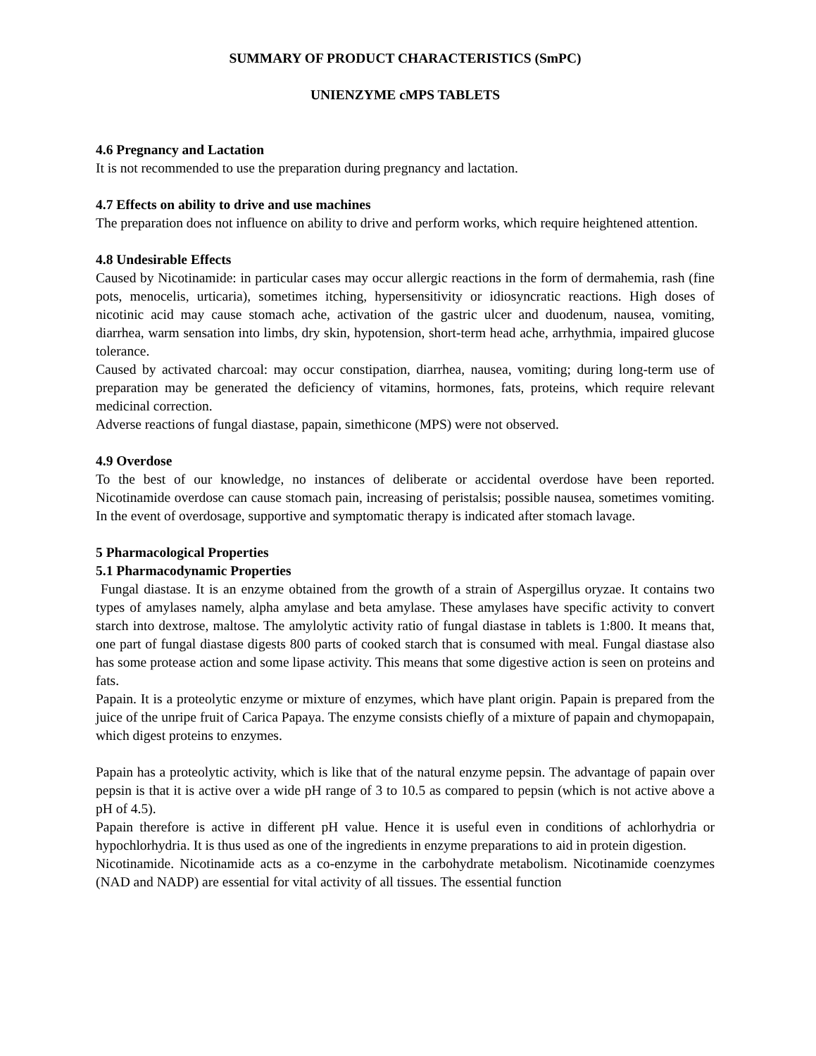SUMMARY OF PRODUCT CHARACTERISTICS (SmPC)
UNIENZYME cMPS TABLETS
4.6 Pregnancy and Lactation
It is not recommended to use the preparation during pregnancy and lactation.
4.7 Effects on ability to drive and use machines
The preparation does not influence on ability to drive and perform works, which require heightened attention.
4.8 Undesirable Effects
Caused by Nicotinamide: in particular cases may occur allergic reactions in the form of dermahemia, rash (fine pots, menocelis, urticaria), sometimes itching, hypersensitivity or idiosyncratic reactions. High doses of nicotinic acid may cause stomach ache, activation of the gastric ulcer and duodenum, nausea, vomiting, diarrhea, warm sensation into limbs, dry skin, hypotension, short-term head ache, arrhythmia, impaired glucose tolerance.
Caused by activated charcoal: may occur constipation, diarrhea, nausea, vomiting; during long-term use of preparation may be generated the deficiency of vitamins, hormones, fats, proteins, which require relevant medicinal correction.
Adverse reactions of fungal diastase, papain, simethicone (MPS) were not observed.
4.9 Overdose
To the best of our knowledge, no instances of deliberate or accidental overdose have been reported. Nicotinamide overdose can cause stomach pain, increasing of peristalsis; possible nausea, sometimes vomiting. In the event of overdosage, supportive and symptomatic therapy is indicated after stomach lavage.
5 Pharmacological Properties
5.1 Pharmacodynamic Properties
Fungal diastase. It is an enzyme obtained from the growth of a strain of Aspergillus oryzae. It contains two types of amylases namely, alpha amylase and beta amylase. These amylases have specific activity to convert starch into dextrose, maltose. The amylolytic activity ratio of fungal diastase in tablets is 1:800. It means that, one part of fungal diastase digests 800 parts of cooked starch that is consumed with meal. Fungal diastase also has some protease action and some lipase activity. This means that some digestive action is seen on proteins and fats.
Papain. It is a proteolytic enzyme or mixture of enzymes, which have plant origin. Papain is prepared from the juice of the unripe fruit of Carica Papaya. The enzyme consists chiefly of a mixture of papain and chymopapain, which digest proteins to enzymes.
Papain has a proteolytic activity, which is like that of the natural enzyme pepsin. The advantage of papain over pepsin is that it is active over a wide pH range of 3 to 10.5 as compared to pepsin (which is not active above a pH of 4.5).
Papain therefore is active in different pH value. Hence it is useful even in conditions of achlorhydria or hypochlorhydria. It is thus used as one of the ingredients in enzyme preparations to aid in protein digestion.
Nicotinamide. Nicotinamide acts as a co-enzyme in the carbohydrate metabolism. Nicotinamide coenzymes (NAD and NADP) are essential for vital activity of all tissues. The essential function